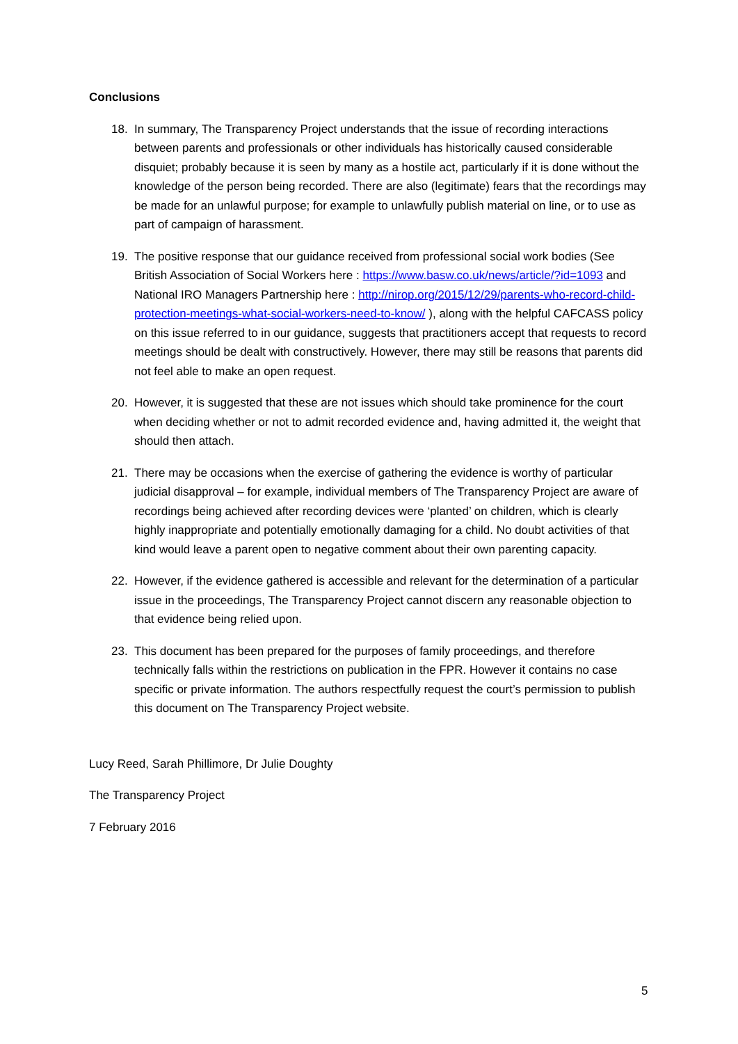Conclusions
18. In summary, The Transparency Project understands that the issue of recording interactions between parents and professionals or other individuals has historically caused considerable disquiet; probably because it is seen by many as a hostile act, particularly if it is done without the knowledge of the person being recorded. There are also (legitimate) fears that the recordings may be made for an unlawful purpose; for example to unlawfully publish material on line, or to use as part of campaign of harassment.
19. The positive response that our guidance received from professional social work bodies (See British Association of Social Workers here : https://www.basw.co.uk/news/article/?id=1093 and National IRO Managers Partnership here : http://nirop.org/2015/12/29/parents-who-record-child-protection-meetings-what-social-workers-need-to-know/ ), along with the helpful CAFCASS policy on this issue referred to in our guidance, suggests that practitioners accept that requests to record meetings should be dealt with constructively. However, there may still be reasons that parents did not feel able to make an open request.
20. However, it is suggested that these are not issues which should take prominence for the court when deciding whether or not to admit recorded evidence and, having admitted it, the weight that should then attach.
21. There may be occasions when the exercise of gathering the evidence is worthy of particular judicial disapproval – for example, individual members of The Transparency Project are aware of recordings being achieved after recording devices were ‘planted’ on children, which is clearly highly inappropriate and potentially emotionally damaging for a child. No doubt activities of that kind would leave a parent open to negative comment about their own parenting capacity.
22. However, if the evidence gathered is accessible and relevant for the determination of a particular issue in the proceedings, The Transparency Project cannot discern any reasonable objection to that evidence being relied upon.
23. This document has been prepared for the purposes of family proceedings, and therefore technically falls within the restrictions on publication in the FPR. However it contains no case specific or private information. The authors respectfully request the court’s permission to publish this document on The Transparency Project website.
Lucy Reed, Sarah Phillimore, Dr Julie Doughty
The Transparency Project
7 February 2016
5